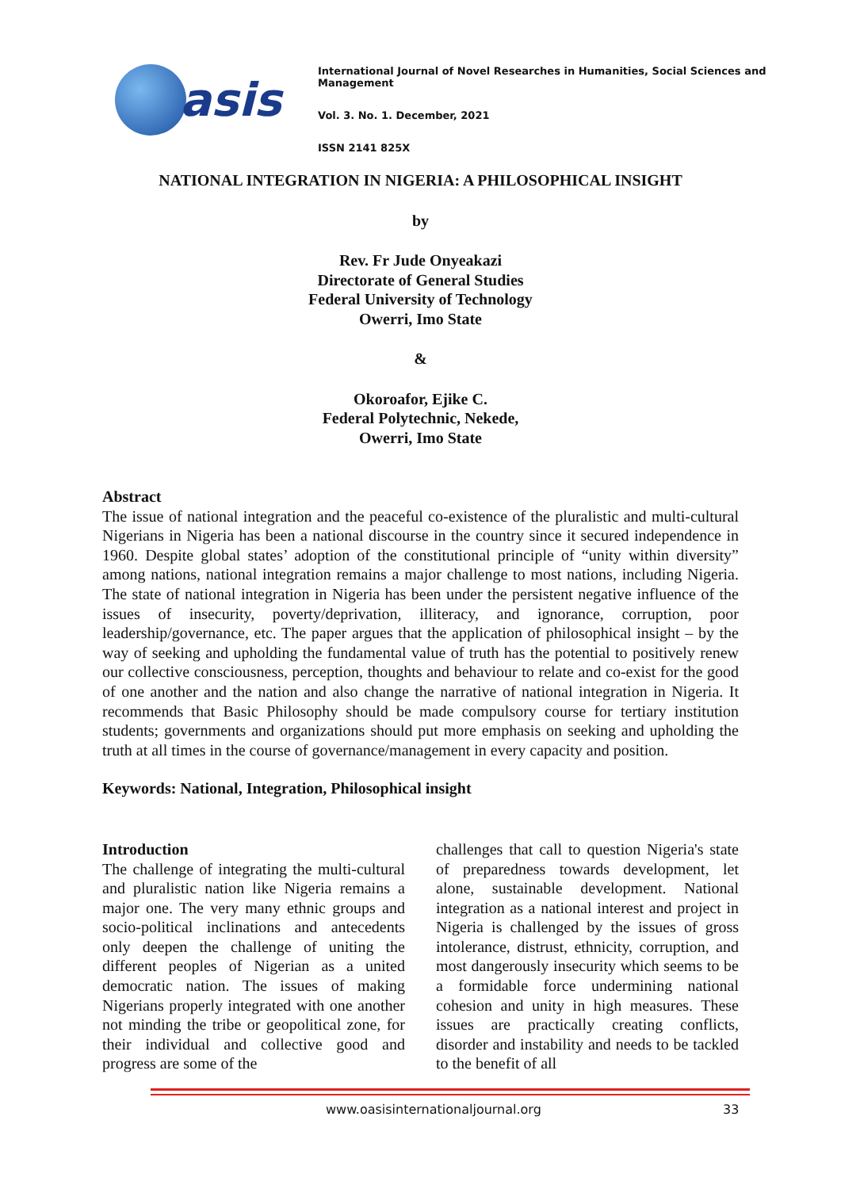asis
International Journal of Novel Researches in Humanities, Social Sciences and Management
Vol. 3. No. 1. December, 2021
ISSN 2141 825X
NATIONAL INTEGRATION IN NIGERIA: A PHILOSOPHICAL INSIGHT
by
Rev. Fr Jude Onyeakazi
Directorate of General Studies
Federal University of Technology
Owerri, Imo State
&
Okoroafor, Ejike C.
Federal Polytechnic, Nekede,
Owerri, Imo State
Abstract
The issue of national integration and the peaceful co-existence of the pluralistic and multi-cultural Nigerians in Nigeria has been a national discourse in the country since it secured independence in 1960. Despite global states’ adoption of the constitutional principle of “unity within diversity” among nations, national integration remains a major challenge to most nations, including Nigeria. The state of national integration in Nigeria has been under the persistent negative influence of the issues of insecurity, poverty/deprivation, illiteracy, and ignorance, corruption, poor leadership/governance, etc. The paper argues that the application of philosophical insight – by the way of seeking and upholding the fundamental value of truth has the potential to positively renew our collective consciousness, perception, thoughts and behaviour to relate and co-exist for the good of one another and the nation and also change the narrative of national integration in Nigeria. It recommends that Basic Philosophy should be made compulsory course for tertiary institution students; governments and organizations should put more emphasis on seeking and upholding the truth at all times in the course of governance/management in every capacity and position.
Keywords: National, Integration, Philosophical insight
Introduction
The challenge of integrating the multi-cultural and pluralistic nation like Nigeria remains a major one. The very many ethnic groups and socio-political inclinations and antecedents only deepen the challenge of uniting the different peoples of Nigerian as a united democratic nation. The issues of making Nigerians properly integrated with one another not minding the tribe or geopolitical zone, for their individual and collective good and progress are some of the
challenges that call to question Nigeria's state of preparedness towards development, let alone, sustainable development. National integration as a national interest and project in Nigeria is challenged by the issues of gross intolerance, distrust, ethnicity, corruption, and most dangerously insecurity which seems to be a formidable force undermining national cohesion and unity in high measures. These issues are practically creating conflicts, disorder and instability and needs to be tackled to the benefit of all
www.oasisinternationaljournal.org 33